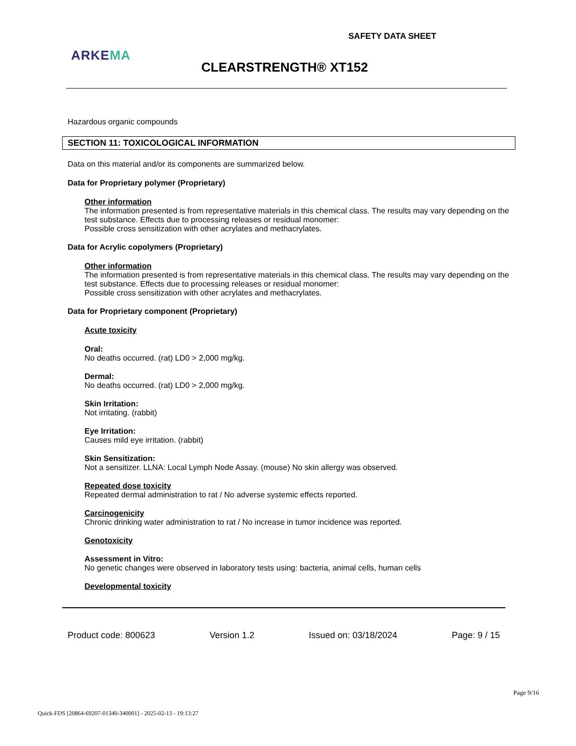SAFETY DATA SHEET
ARKEMA
CLEARSTRENGTH® XT152
Hazardous organic compounds
SECTION 11: TOXICOLOGICAL INFORMATION
Data on this material and/or its components are summarized below.
Data for Proprietary polymer (Proprietary)
Other information
The information presented is from representative materials in this chemical class. The results may vary depending on the test substance. Effects due to processing releases or residual monomer:
Possible cross sensitization with other acrylates and methacrylates.
Data for Acrylic copolymers (Proprietary)
Other information
The information presented is from representative materials in this chemical class. The results may vary depending on the test substance. Effects due to processing releases or residual monomer:
Possible cross sensitization with other acrylates and methacrylates.
Data for Proprietary component (Proprietary)
Acute toxicity
Oral:
No deaths occurred. (rat) LD0 > 2,000 mg/kg.
Dermal:
No deaths occurred. (rat) LD0 > 2,000 mg/kg.
Skin Irritation:
Not irritating. (rabbit)
Eye Irritation:
Causes mild eye irritation. (rabbit)
Skin Sensitization:
Not a sensitizer. LLNA: Local Lymph Node Assay. (mouse) No skin allergy was observed.
Repeated dose toxicity
Repeated dermal administration to rat / No adverse systemic effects reported.
Carcinogenicity
Chronic drinking water administration to rat / No increase in tumor incidence was reported.
Genotoxicity
Assessment in Vitro:
No genetic changes were observed in laboratory tests using: bacteria, animal cells, human cells
Developmental toxicity
Product code: 800623 Version 1.2 Issued on: 03/18/2024 Page: 9 / 15
Page 9/16
Quick-FDS [20864-69207-01340-340001] - 2025-02-13 - 19:13:27